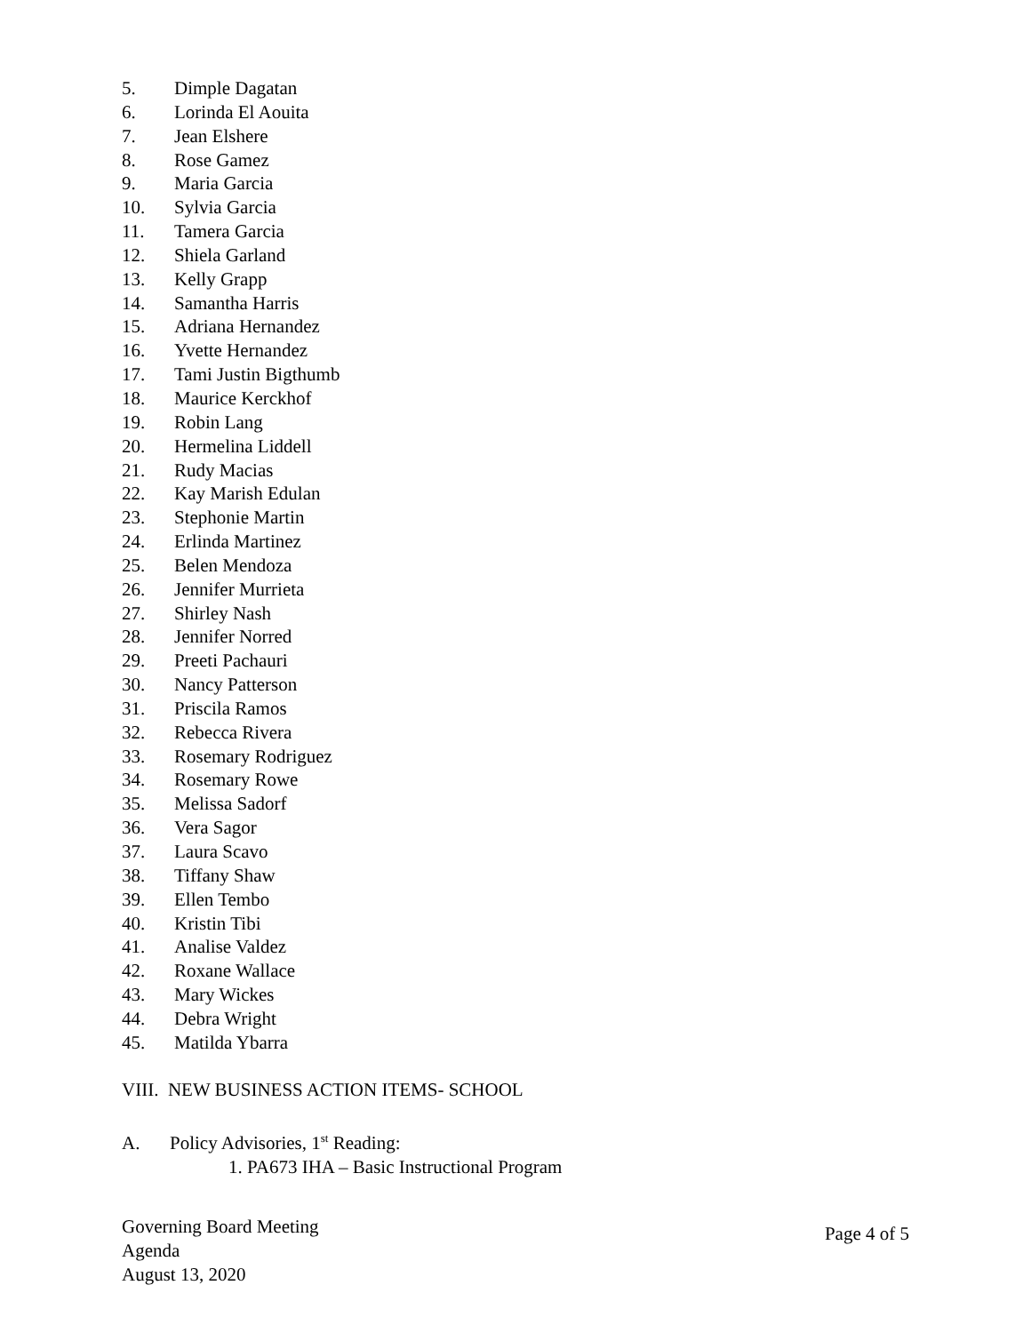5. Dimple Dagatan
6. Lorinda El Aouita
7. Jean Elshere
8. Rose Gamez
9. Maria Garcia
10. Sylvia Garcia
11. Tamera Garcia
12. Shiela Garland
13. Kelly Grapp
14. Samantha Harris
15. Adriana Hernandez
16. Yvette Hernandez
17. Tami Justin Bigthumb
18. Maurice Kerckhof
19. Robin Lang
20. Hermelina Liddell
21. Rudy Macias
22. Kay Marish Edulan
23. Stephonie Martin
24. Erlinda Martinez
25. Belen Mendoza
26. Jennifer Murrieta
27. Shirley Nash
28. Jennifer Norred
29. Preeti Pachauri
30. Nancy Patterson
31. Priscila Ramos
32. Rebecca Rivera
33. Rosemary Rodriguez
34. Rosemary Rowe
35. Melissa Sadorf
36. Vera Sagor
37. Laura Scavo
38. Tiffany Shaw
39. Ellen Tembo
40. Kristin Tibi
41. Analise Valdez
42. Roxane Wallace
43. Mary Wickes
44. Debra Wright
45. Matilda Ybarra
VIII. NEW BUSINESS ACTION ITEMS- SCHOOL
A. Policy Advisories, 1<sup>st</sup> Reading:
1. PA673 IHA – Basic Instructional Program
Governing Board Meeting
Agenda
August 13, 2020
Page 4 of 5